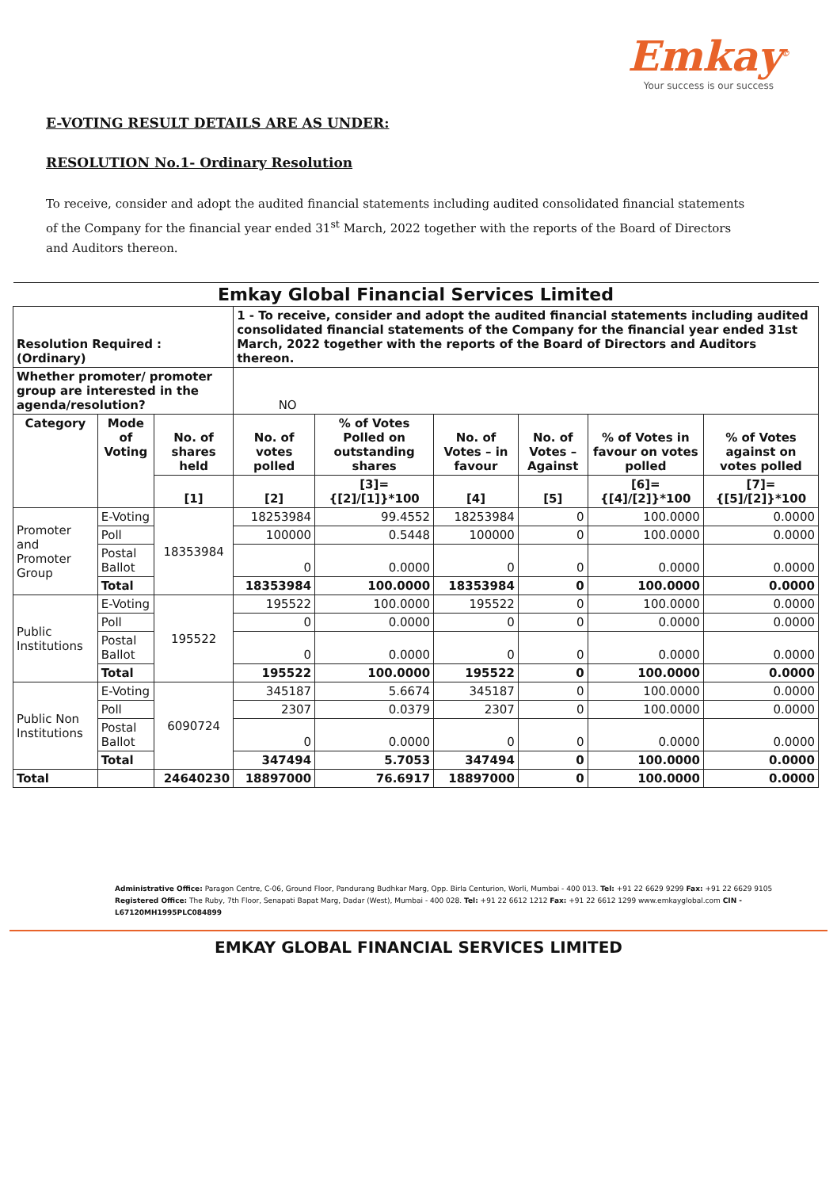Emkay<sup>©</sup>
Your success is our success
E-VOTING RESULT DETAILS ARE AS UNDER:
RESOLUTION No.1- Ordinary Resolution
To receive, consider and adopt the audited financial statements including audited consolidated financial statements of the Company for the financial year ended 31<sup>st</sup> March, 2022 together with the reports of the Board of Directors and Auditors thereon.
| Emkay Global Financial Services Limited | | | | | | | | |
| Resolution Required : (Ordinary) | | | 1 - To receive, consider and adopt the audited financial statements including audited consolidated financial statements of the Company for the financial year ended 31st March, 2022 together with the reports of the Board of Directors and Auditors thereon. | | | | | |
| Whether promoter/ promoter group are interested in the agenda/resolution? | | | NO | | | | | |
| Category | Mode of Voting | No. of shares held | No. of votes polled | % of Votes Polled on outstanding shares | No. of Votes – in favour | No. of Votes – Against | % of Votes in favour on votes polled | % of Votes against on votes polled |
| | | [1] | [2] | [3]={[2]/[1]}*100 | [4] | [5] | [6]={[4]/[2]}*100 | [7]={[5]/[2]}*100 |
| Promoter and Promoter Group | E-Voting | 18353984 | 18253984 | 99.4552 | 18253984 | 0 | 100.0000 | 0.0000 |
| | Poll | | 100000 | 0.5448 | 100000 | 0 | 100.0000 | 0.0000 |
| | Postal Ballot | | 0 | 0.0000 | 0 | 0 | 0.0000 | 0.0000 |
| | Total | | 18353984 | 100.0000 | 18353984 | 0 | 100.0000 | 0.0000 |
| Public Institutions | E-Voting | 195522 | 195522 | 100.0000 | 195522 | 0 | 100.0000 | 0.0000 |
| | Poll | | 0 | 0.0000 | 0 | 0 | 0.0000 | 0.0000 |
| | Postal Ballot | | 0 | 0.0000 | 0 | 0 | 0.0000 | 0.0000 |
| | Total | | 195522 | 100.0000 | 195522 | 0 | 100.0000 | 0.0000 |
| Public Non Institutions | E-Voting | 6090724 | 345187 | 5.6674 | 345187 | 0 | 100.0000 | 0.0000 |
| | Poll | | 2307 | 0.0379 | 2307 | 0 | 100.0000 | 0.0000 |
| | Postal Ballot | | 0 | 0.0000 | 0 | 0 | 0.0000 | 0.0000 |
| | Total | | 347494 | 5.7053 | 347494 | 0 | 100.0000 | 0.0000 |
| Total | | 24640230 | 18897000 | 76.6917 | 18897000 | 0 | 100.0000 | 0.0000 |
Administrative Office: Paragon Centre, C-06, Ground Floor, Pandurang Budhkar Marg, Opp. Birla Centurion, Worli, Mumbai - 400 013. Tel: +91 22 6629 9299 Fax: +91 22 6629 9105
Registered Office: The Ruby, 7th Floor, Senapati Bapat Marg, Dadar (West), Mumbai - 400 028. Tel: +91 22 6612 1212 Fax: +91 22 6612 1299 www.emkayglobal.com CIN - L67120MH1995PLC084899
EMKAY GLOBAL FINANCIAL SERVICES LIMITED